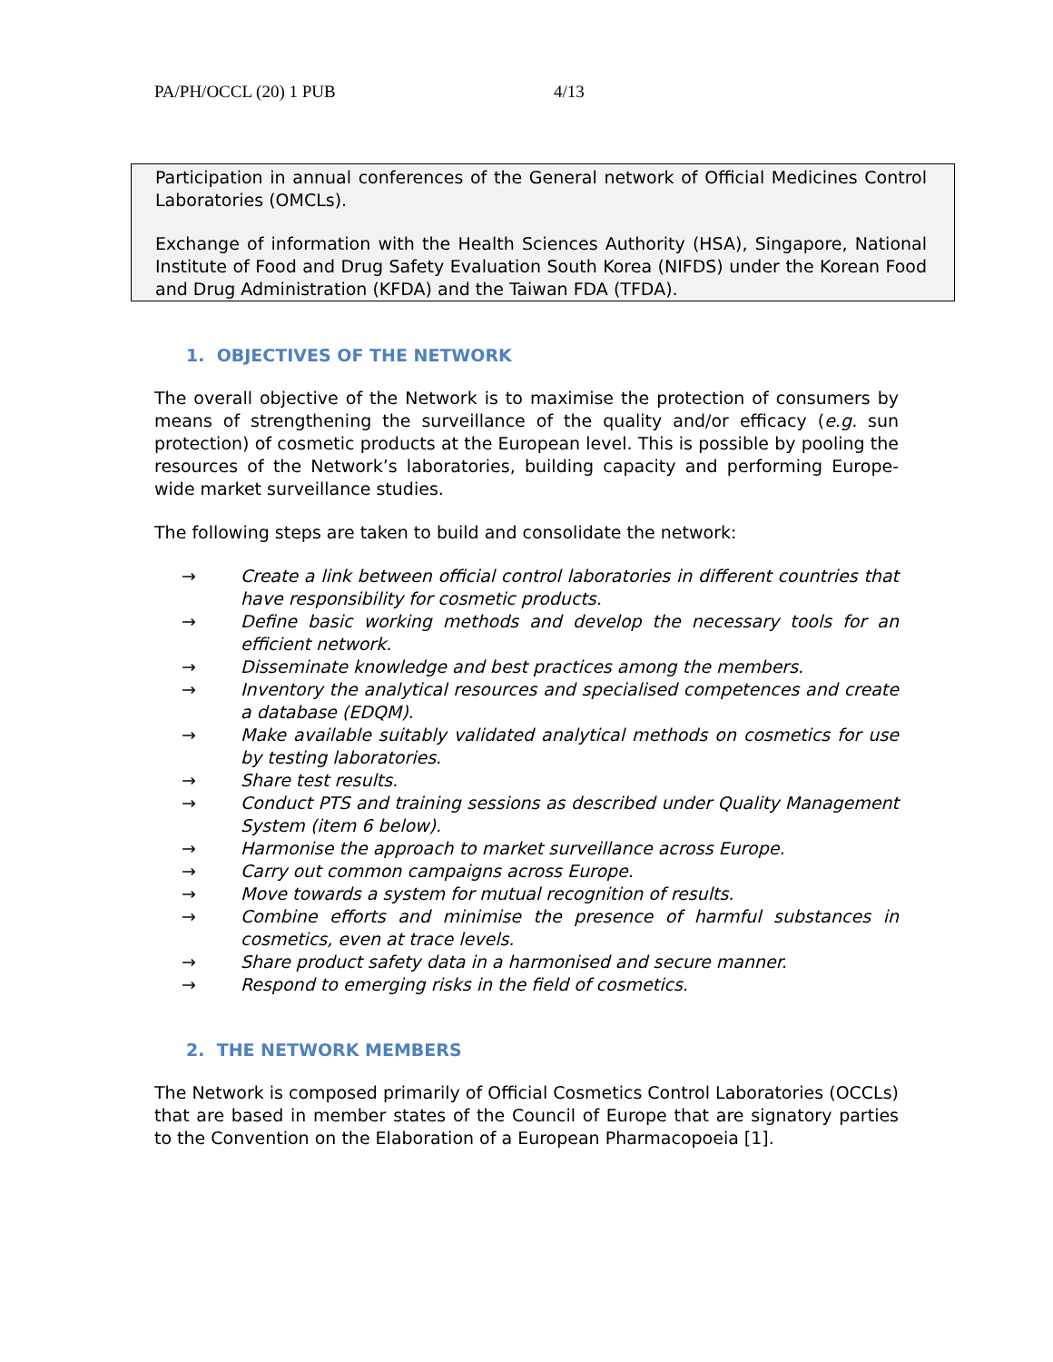PA/PH/OCCL (20) 1 PUB 4/13
Participation in annual conferences of the General network of Official Medicines Control Laboratories (OMCLs).
Exchange of information with the Health Sciences Authority (HSA), Singapore, National Institute of Food and Drug Safety Evaluation South Korea (NIFDS) under the Korean Food and Drug Administration (KFDA) and the Taiwan FDA (TFDA).
1. OBJECTIVES OF THE NETWORK
The overall objective of the Network is to maximise the protection of consumers by means of strengthening the surveillance of the quality and/or efficacy (e.g. sun protection) of cosmetic products at the European level. This is possible by pooling the resources of the Network’s laboratories, building capacity and performing Europe-wide market surveillance studies.
The following steps are taken to build and consolidate the network:
→ Create a link between official control laboratories in different countries that have responsibility for cosmetic products.
→ Define basic working methods and develop the necessary tools for an efficient network.
→ Disseminate knowledge and best practices among the members.
→ Inventory the analytical resources and specialised competences and create a database (EDQM).
→ Make available suitably validated analytical methods on cosmetics for use by testing laboratories.
→ Share test results.
→ Conduct PTS and training sessions as described under Quality Management System (item 6 below).
→ Harmonise the approach to market surveillance across Europe.
→ Carry out common campaigns across Europe.
→ Move towards a system for mutual recognition of results.
→ Combine efforts and minimise the presence of harmful substances in cosmetics, even at trace levels.
→ Share product safety data in a harmonised and secure manner.
→ Respond to emerging risks in the field of cosmetics.
2. THE NETWORK MEMBERS
The Network is composed primarily of Official Cosmetics Control Laboratories (OCCLs) that are based in member states of the Council of Europe that are signatory parties to the Convention on the Elaboration of a European Pharmacopoeia [1].